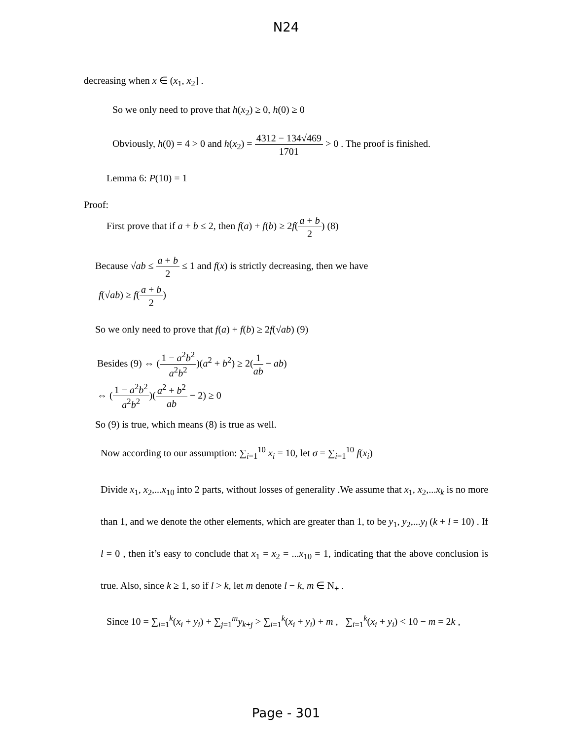N24
decreasing when x ∈ (x<sub>1</sub>, x<sub>2</sub>] .
So we only need to prove that h(x<sub>2</sub>) ≥ 0, h(0) ≥ 0
Obviously, h(0) = 4 > 0 and h(x<sub>2</sub>) = 4312 − 134√469 1701 > 0 . The proof is finished.
Lemma 6: P(10) = 1
Proof:
First prove that if a + b ≤ 2, then f(a) + f(b) ≥ 2f(a + b 2) (8)
Because √ab ≤ a + b 2 ≤ 1 and f(x) is strictly decreasing, then we have
f(√ab) ≥ f(a + b 2)
So we only need to prove that f(a) + f(b) ≥ 2f(√ab) (9)
Besides (9) ⇔ (1 − a<sup>2</sup>b<sup>2</sup> a<sup>2</sup>b<sup>2</sup>)(a<sup>2</sup> + b<sup>2</sup>) ≥ 2(1 ab − ab)
⇔ (1 − a<sup>2</sup>b<sup>2</sup> a<sup>2</sup>b<sup>2</sup>)(a<sup>2</sup> + b<sup>2</sup> ab − 2) ≥ 0
So (9) is true, which means (8) is true as well.
Now according to our assumption: ∑<sub>i=1</sub><sup>10</sup> x<sub>i</sub> = 10, let σ = ∑<sub>i=1</sub><sup>10</sup> f(x<sub>i</sub>)
Divide x<sub>1</sub>, x<sub>2</sub>,...x<sub>10</sub> into 2 parts, without losses of generality .We assume that x<sub>1</sub>, x<sub>2</sub>,...x<sub>k</sub> is no more than 1, and we denote the other elements, which are greater than 1, to be y<sub>1</sub>, y<sub>2</sub>,...y<sub>l</sub> (k + l = 10) . If l = 0 , then it’s easy to conclude that x<sub>1</sub> = x<sub>2</sub> = ...x<sub>10</sub> = 1, indicating that the above conclusion is true. Also, since k ≥ 1, so if l > k, let m denote l − k, m ∈ N<sub>+</sub> .
Since 10 = ∑<sub>i=1</sub><sup>k</sup>(x<sub>i</sub> + y<sub>i</sub>) + ∑<sub>j=1</sub><sup>m</sup>y<sub>k+j</sub> > ∑<sub>i=1</sub><sup>k</sup>(x<sub>i</sub> + y<sub>i</sub>) + m , ∑<sub>i=1</sub><sup>k</sup>(x<sub>i</sub> + y<sub>i</sub>) < 10 − m = 2k ,
Page - 301